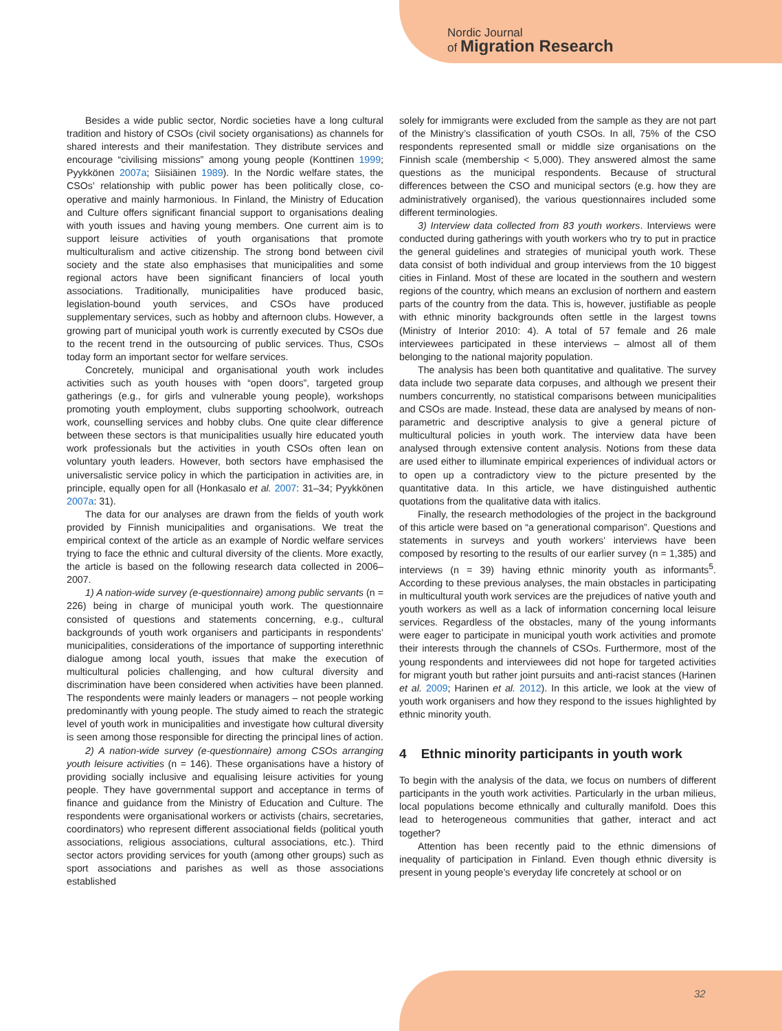Nordic Journal
of Migration Research
Besides a wide public sector, Nordic societies have a long cultural tradition and history of CSOs (civil society organisations) as channels for shared interests and their manifestation. They distribute services and encourage “civilising missions” among young people (Konttinen 1999; Pyykkönen 2007a; Siisiäinen 1989). In the Nordic welfare states, the CSOs’ relationship with public power has been politically close, co-operative and mainly harmonious. In Finland, the Ministry of Education and Culture offers significant financial support to organisations dealing with youth issues and having young members. One current aim is to support leisure activities of youth organisations that promote multiculturalism and active citizenship. The strong bond between civil society and the state also emphasises that municipalities and some regional actors have been significant financiers of local youth associations. Traditionally, municipalities have produced basic, legislation-bound youth services, and CSOs have produced supplementary services, such as hobby and afternoon clubs. However, a growing part of municipal youth work is currently executed by CSOs due to the recent trend in the outsourcing of public services. Thus, CSOs today form an important sector for welfare services.
Concretely, municipal and organisational youth work includes activities such as youth houses with “open doors”, targeted group gatherings (e.g., for girls and vulnerable young people), workshops promoting youth employment, clubs supporting schoolwork, outreach work, counselling services and hobby clubs. One quite clear difference between these sectors is that municipalities usually hire educated youth work professionals but the activities in youth CSOs often lean on voluntary youth leaders. However, both sectors have emphasised the universalistic service policy in which the participation in activities are, in principle, equally open for all (Honkasalo et al. 2007: 31–34; Pyykkönen 2007a: 31).
The data for our analyses are drawn from the fields of youth work provided by Finnish municipalities and organisations. We treat the empirical context of the article as an example of Nordic welfare services trying to face the ethnic and cultural diversity of the clients. More exactly, the article is based on the following research data collected in 2006–2007.
1) A nation-wide survey (e-questionnaire) among public servants (n = 226) being in charge of municipal youth work. The questionnaire consisted of questions and statements concerning, e.g., cultural backgrounds of youth work organisers and participants in respondents’ municipalities, considerations of the importance of supporting interethnic dialogue among local youth, issues that make the execution of multicultural policies challenging, and how cultural diversity and discrimination have been considered when activities have been planned. The respondents were mainly leaders or managers – not people working predominantly with young people. The study aimed to reach the strategic level of youth work in municipalities and investigate how cultural diversity is seen among those responsible for directing the principal lines of action.
2) A nation-wide survey (e-questionnaire) among CSOs arranging youth leisure activities (n = 146). These organisations have a history of providing socially inclusive and equalising leisure activities for young people. They have governmental support and acceptance in terms of finance and guidance from the Ministry of Education and Culture. The respondents were organisational workers or activists (chairs, secretaries, coordinators) who represent different associational fields (political youth associations, religious associations, cultural associations, etc.). Third sector actors providing services for youth (among other groups) such as sport associations and parishes as well as those associations established
solely for immigrants were excluded from the sample as they are not part of the Ministry’s classification of youth CSOs. In all, 75% of the CSO respondents represented small or middle size organisations on the Finnish scale (membership < 5,000). They answered almost the same questions as the municipal respondents. Because of structural differences between the CSO and municipal sectors (e.g. how they are administratively organised), the various questionnaires included some different terminologies.
3) Interview data collected from 83 youth workers. Interviews were conducted during gatherings with youth workers who try to put in practice the general guidelines and strategies of municipal youth work. These data consist of both individual and group interviews from the 10 biggest cities in Finland. Most of these are located in the southern and western regions of the country, which means an exclusion of northern and eastern parts of the country from the data. This is, however, justifiable as people with ethnic minority backgrounds often settle in the largest towns (Ministry of Interior 2010: 4). A total of 57 female and 26 male interviewees participated in these interviews – almost all of them belonging to the national majority population.
The analysis has been both quantitative and qualitative. The survey data include two separate data corpuses, and although we present their numbers concurrently, no statistical comparisons between municipalities and CSOs are made. Instead, these data are analysed by means of non-parametric and descriptive analysis to give a general picture of multicultural policies in youth work. The interview data have been analysed through extensive content analysis. Notions from these data are used either to illuminate empirical experiences of individual actors or to open up a contradictory view to the picture presented by the quantitative data. In this article, we have distinguished authentic quotations from the qualitative data with italics.
Finally, the research methodologies of the project in the background of this article were based on “a generational comparison”. Questions and statements in surveys and youth workers’ interviews have been composed by resorting to the results of our earlier survey (n = 1,385) and interviews (n = 39) having ethnic minority youth as informants<sup>5</sup>. According to these previous analyses, the main obstacles in participating in multicultural youth work services are the prejudices of native youth and youth workers as well as a lack of information concerning local leisure services. Regardless of the obstacles, many of the young informants were eager to participate in municipal youth work activities and promote their interests through the channels of CSOs. Furthermore, most of the young respondents and interviewees did not hope for targeted activities for migrant youth but rather joint pursuits and anti-racist stances (Harinen et al. 2009; Harinen et al. 2012). In this article, we look at the view of youth work organisers and how they respond to the issues highlighted by ethnic minority youth.
4 Ethnic minority participants in youth work
To begin with the analysis of the data, we focus on numbers of different participants in the youth work activities. Particularly in the urban milieus, local populations become ethnically and culturally manifold. Does this lead to heterogeneous communities that gather, interact and act together?
Attention has been recently paid to the ethnic dimensions of inequality of participation in Finland. Even though ethnic diversity is present in young people’s everyday life concretely at school or on
32